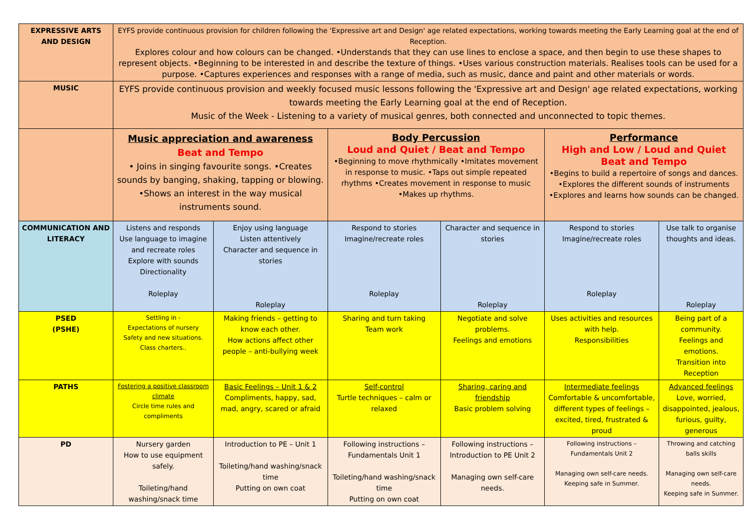| EXPRESSIVE ARTS AND DESIGN | EYFS provide continuous provision for children following the 'Expressive art and Design' age related expectations, working towards meeting the Early Learning goal at the end of Reception. Explores colour and how colours can be changed. •Understands that they can use lines to enclose a space, and then begin to use these shapes to represent objects. •Beginning to be interested in and describe the texture of things. •Uses various construction materials. Realises tools can be used for a purpose. •Captures experiences and responses with a range of media, such as music, dance and paint and other materials or words. | | | | | |
| MUSIC | EYFS provide continuous provision and weekly focused music lessons following the 'Expressive art and Design' age related expectations, working towards meeting the Early Learning goal at the end of Reception. Music of the Week - Listening to a variety of musical genres, both connected and unconnected to topic themes. | | | | | |
| | Music appreciation and awareness Beat and Tempo • Joins in singing favourite songs. •Creates sounds by banging, shaking, tapping or blowing. •Shows an interest in the way musical instruments sound. | | Body Percussion Loud and Quiet / Beat and Tempo •Beginning to move rhythmically •Imitates movement in response to music. •Taps out simple repeated rhythms •Creates movement in response to music •Makes up rhythms. | | Performance High and Low / Loud and Quiet Beat and Tempo •Begins to build a repertoire of songs and dances. •Explores the different sounds of instruments •Explores and learns how sounds can be changed. | |
| COMMUNICATION AND LITERACY | Listens and responds Use language to imagine and recreate roles Explore with sounds Directionality Roleplay | Enjoy using language Listen attentively Character and sequence in stories Roleplay | Respond to stories Imagine/recreate roles Roleplay | Character and sequence in stories Roleplay | Respond to stories Imagine/recreate roles Roleplay | Use talk to organise thoughts and ideas. Roleplay |
| PSED (PSHE) | Settling in - Expectations of nursery Safety and new situations. Class charters.. | Making friends – getting to know each other. How actions affect other people – anti-bullying week | Sharing and turn taking Team work | Negotiate and solve problems. Feelings and emotions | Uses activities and resources with help. Responsibilities | Being part of a community. Feelings and emotions. Transition into Reception |
| PATHS | Fostering a positive classroom climate Circle time rules and compliments | Basic Feelings – Unit 1 & 2 Compliments, happy, sad, mad, angry, scared or afraid | Self-control Turtle techniques – calm or relaxed | Sharing, caring and friendship Basic problem solving | Intermediate feelings Comfortable & uncomfortable, different types of feelings – excited, tired, frustrated & proud | Advanced feelings Love, worried, disappointed, jealous, furious, guilty, generous |
| PD | Nursery garden How to use equipment safely. Toileting/hand washing/snack time | Introduction to PE – Unit 1 Toileting/hand washing/snack time Putting on own coat | Following instructions – Fundamentals Unit 1 Toileting/hand washing/snack time Putting on own coat | Following instructions – Introduction to PE Unit 2 Managing own self-care needs. | Following instructions – Fundamentals Unit 2 Managing own self-care needs. Keeping safe in Summer. | Throwing and catching balls skills Managing own self-care needs. Keeping safe in Summer. |